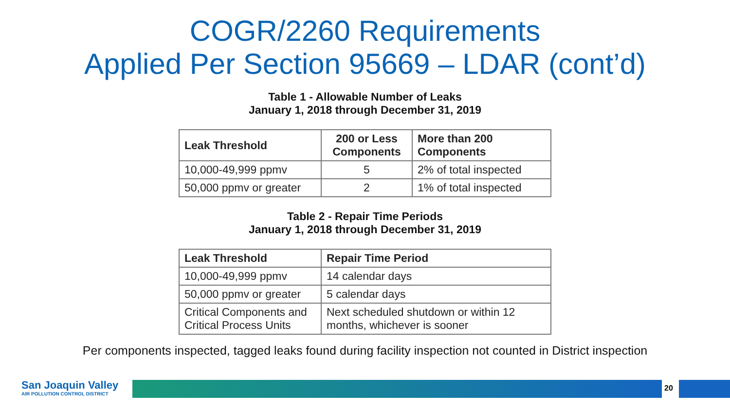COGR/2260 Requirements
Applied Per Section 95669 – LDAR (cont’d)
Table 1 - Allowable Number of Leaks
January 1, 2018 through December 31, 2019
| Leak Threshold | 200 or Less Components | More than 200 Components |
| --- | --- | --- |
| 10,000-49,999 ppmv | 5 | 2% of total inspected |
| 50,000 ppmv or greater | 2 | 1% of total inspected |
Table 2 - Repair Time Periods
January 1, 2018 through December 31, 2019
| Leak Threshold | Repair Time Period |
| --- | --- |
| 10,000-49,999 ppmv | 14 calendar days |
| 50,000 ppmv or greater | 5 calendar days |
| Critical Components and Critical Process Units | Next scheduled shutdown or within 12 months, whichever is sooner |
Per components inspected, tagged leaks found during facility inspection not counted in District inspection
San Joaquin Valley
AIR POLLUTION CONTROL DISTRICT
20